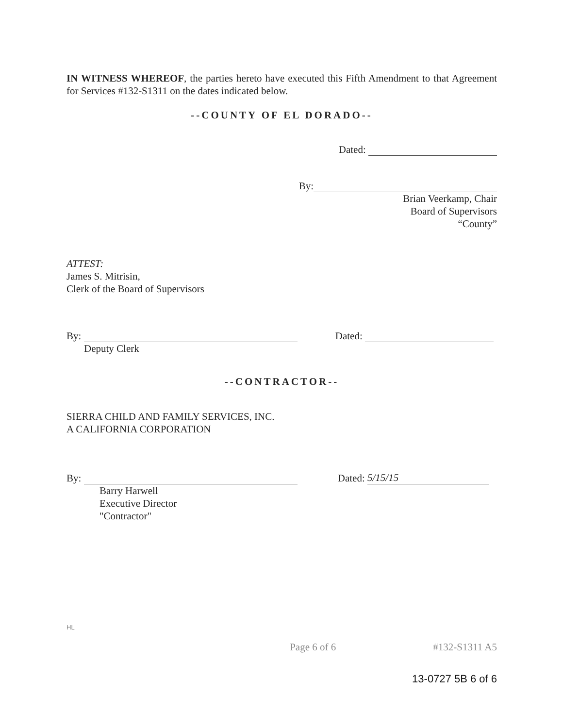IN WITNESS WHEREOF, the parties hereto have executed this Fifth Amendment to that Agreement for Services #132-S1311 on the dates indicated below.
--COUNTY OF EL DORADO--
Dated:
By:
Brian Veerkamp, Chair
Board of Supervisors
“County”
ATTEST:
James S. Mitrisin,
Clerk of the Board of Supervisors
By: Dated:
Deputy Clerk
--CONTRACTOR--
SIERRA CHILD AND FAMILY SERVICES, INC.
A CALIFORNIA CORPORATION
By: Dated: 5/15/15
Barry Harwell
Executive Director
"Contractor"
HL
Page 6 of 6 #132-S1311 A5
13-0727 5B 6 of 6